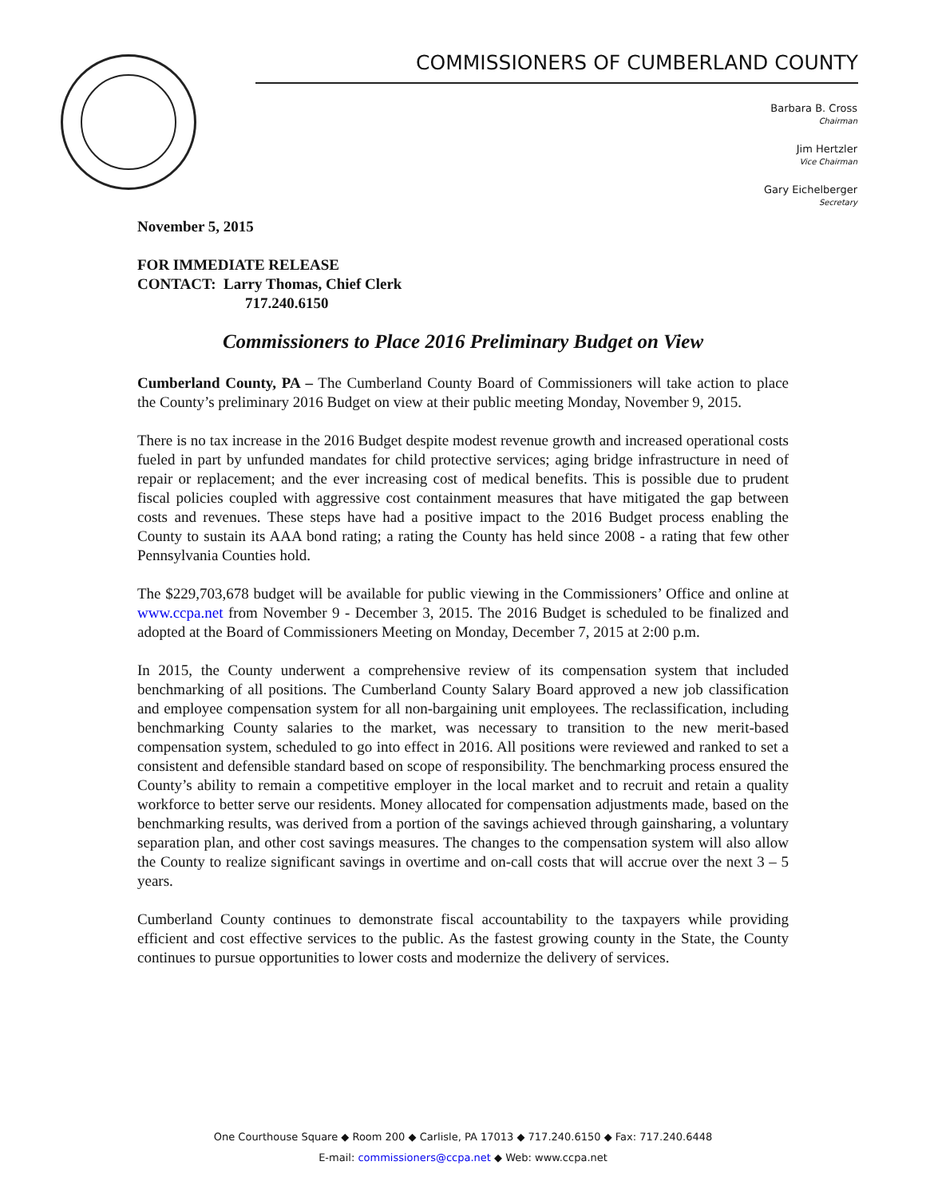COMMISSIONERS OF CUMBERLAND COUNTY
Barbara B. Cross
Chairman
Jim Hertzler
Vice Chairman
Gary Eichelberger
Secretary
November 5, 2015
FOR IMMEDIATE RELEASE
CONTACT: Larry Thomas, Chief Clerk
717.240.6150
Commissioners to Place 2016 Preliminary Budget on View
Cumberland County, PA – The Cumberland County Board of Commissioners will take action to place the County’s preliminary 2016 Budget on view at their public meeting Monday, November 9, 2015.
There is no tax increase in the 2016 Budget despite modest revenue growth and increased operational costs fueled in part by unfunded mandates for child protective services; aging bridge infrastructure in need of repair or replacement; and the ever increasing cost of medical benefits. This is possible due to prudent fiscal policies coupled with aggressive cost containment measures that have mitigated the gap between costs and revenues. These steps have had a positive impact to the 2016 Budget process enabling the County to sustain its AAA bond rating; a rating the County has held since 2008 - a rating that few other Pennsylvania Counties hold.
The $229,703,678 budget will be available for public viewing in the Commissioners’ Office and online at www.ccpa.net from November 9 - December 3, 2015. The 2016 Budget is scheduled to be finalized and adopted at the Board of Commissioners Meeting on Monday, December 7, 2015 at 2:00 p.m.
In 2015, the County underwent a comprehensive review of its compensation system that included benchmarking of all positions. The Cumberland County Salary Board approved a new job classification and employee compensation system for all non-bargaining unit employees. The reclassification, including benchmarking County salaries to the market, was necessary to transition to the new merit-based compensation system, scheduled to go into effect in 2016. All positions were reviewed and ranked to set a consistent and defensible standard based on scope of responsibility. The benchmarking process ensured the County’s ability to remain a competitive employer in the local market and to recruit and retain a quality workforce to better serve our residents. Money allocated for compensation adjustments made, based on the benchmarking results, was derived from a portion of the savings achieved through gainsharing, a voluntary separation plan, and other cost savings measures. The changes to the compensation system will also allow the County to realize significant savings in overtime and on-call costs that will accrue over the next 3 – 5 years.
Cumberland County continues to demonstrate fiscal accountability to the taxpayers while providing efficient and cost effective services to the public. As the fastest growing county in the State, the County continues to pursue opportunities to lower costs and modernize the delivery of services.
One Courthouse Square ◆ Room 200 ◆ Carlisle, PA 17013 ◆ 717.240.6150 ◆ Fax: 717.240.6448
E-mail: commissioners@ccpa.net ◆ Web: www.ccpa.net